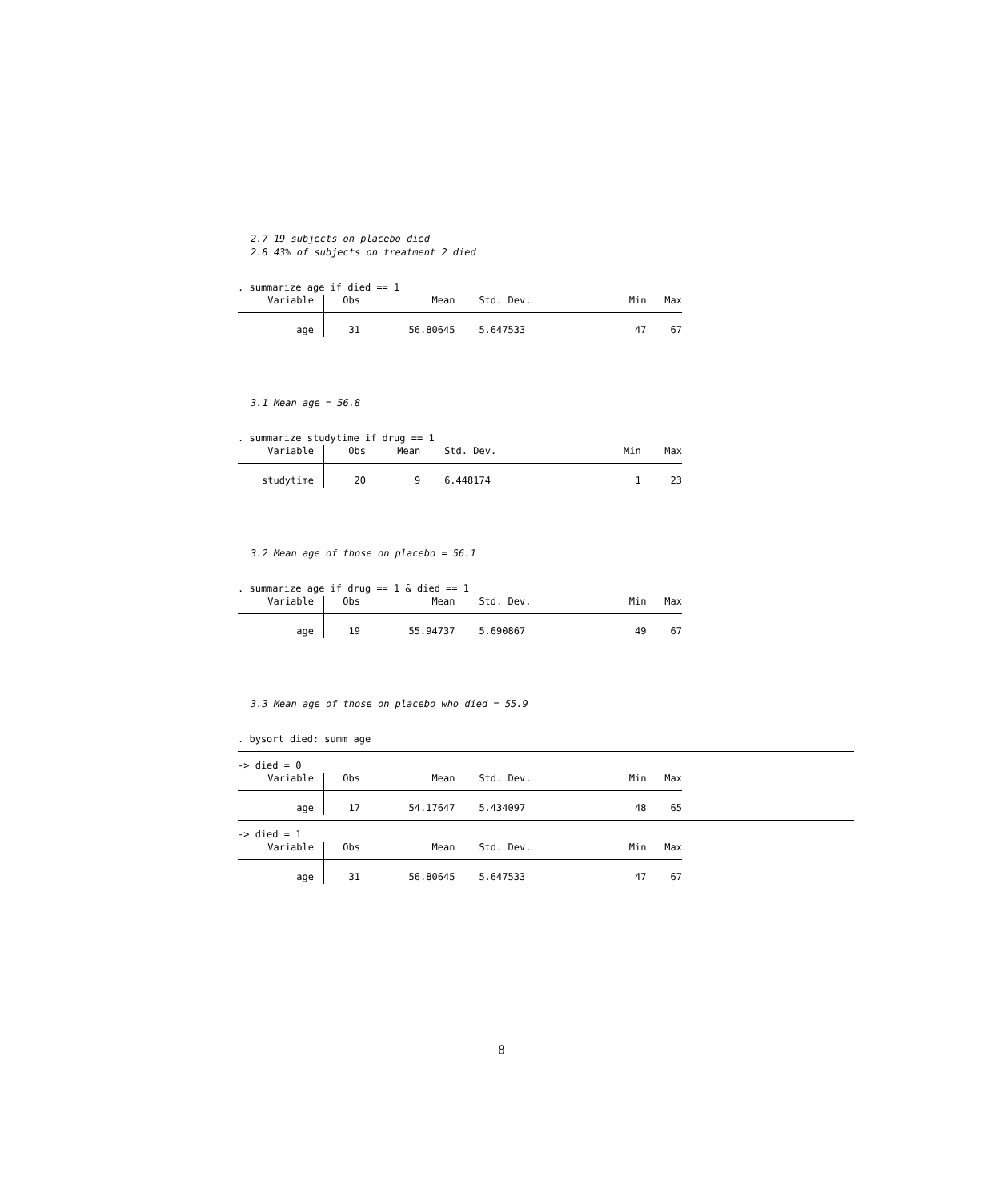2.7 19 subjects on placebo died
2.8 43% of subjects on treatment 2 died
. summarize age if died == 1
| Variable | Obs | Mean | Std. Dev. | Min | Max |
| --- | --- | --- | --- | --- | --- |
| age | 31 | 56.80645 | 5.647533 | 47 | 67 |
3.1 Mean age = 56.8
. summarize studytime if drug == 1
| Variable | Obs | Mean | Std. Dev. | Min | Max |
| --- | --- | --- | --- | --- | --- |
| studytime | 20 | 9 | 6.448174 | 1 | 23 |
3.2 Mean age of those on placebo = 56.1
. summarize age if drug == 1 & died == 1
| Variable | Obs | Mean | Std. Dev. | Min | Max |
| --- | --- | --- | --- | --- | --- |
| age | 19 | 55.94737 | 5.690867 | 49 | 67 |
3.3 Mean age of those on placebo who died = 55.9
. bysort died: summ age
-> died = 0
| Variable | Obs | Mean | Std. Dev. | Min | Max |
| --- | --- | --- | --- | --- | --- |
| age | 17 | 54.17647 | 5.434097 | 48 | 65 |
-> died = 1
| Variable | Obs | Mean | Std. Dev. | Min | Max |
| --- | --- | --- | --- | --- | --- |
| age | 31 | 56.80645 | 5.647533 | 47 | 67 |
8